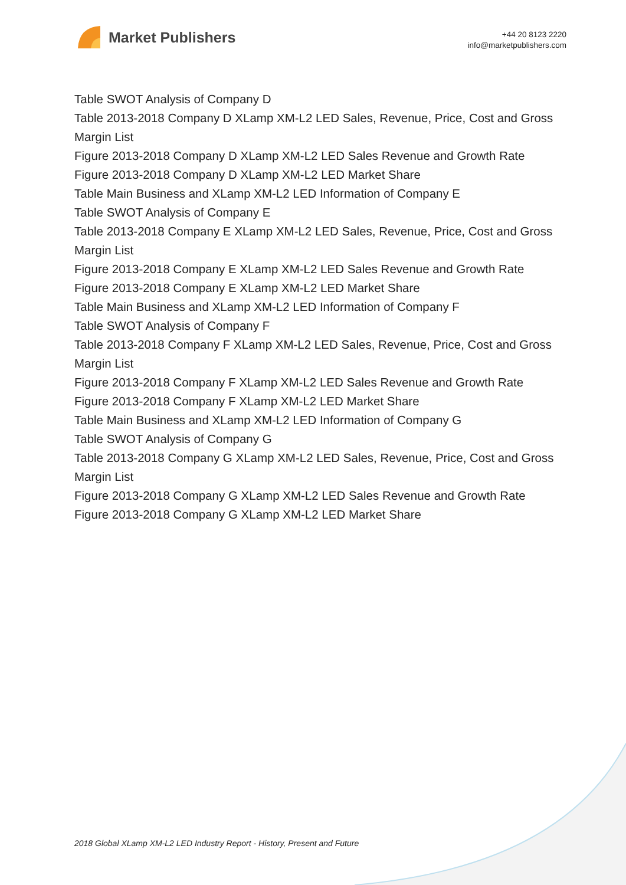Market Publishers
+44 20 8123 2220
info@marketpublishers.com
Table SWOT Analysis of Company D
Table 2013-2018 Company D XLamp XM-L2 LED Sales, Revenue, Price, Cost and Gross Margin List
Figure 2013-2018 Company D XLamp XM-L2 LED Sales Revenue and Growth Rate
Figure 2013-2018 Company D XLamp XM-L2 LED Market Share
Table Main Business and XLamp XM-L2 LED Information of Company E
Table SWOT Analysis of Company E
Table 2013-2018 Company E XLamp XM-L2 LED Sales, Revenue, Price, Cost and Gross Margin List
Figure 2013-2018 Company E XLamp XM-L2 LED Sales Revenue and Growth Rate
Figure 2013-2018 Company E XLamp XM-L2 LED Market Share
Table Main Business and XLamp XM-L2 LED Information of Company F
Table SWOT Analysis of Company F
Table 2013-2018 Company F XLamp XM-L2 LED Sales, Revenue, Price, Cost and Gross Margin List
Figure 2013-2018 Company F XLamp XM-L2 LED Sales Revenue and Growth Rate
Figure 2013-2018 Company F XLamp XM-L2 LED Market Share
Table Main Business and XLamp XM-L2 LED Information of Company G
Table SWOT Analysis of Company G
Table 2013-2018 Company G XLamp XM-L2 LED Sales, Revenue, Price, Cost and Gross Margin List
Figure 2013-2018 Company G XLamp XM-L2 LED Sales Revenue and Growth Rate
Figure 2013-2018 Company G XLamp XM-L2 LED Market Share
2018 Global XLamp XM-L2 LED Industry Report - History, Present and Future